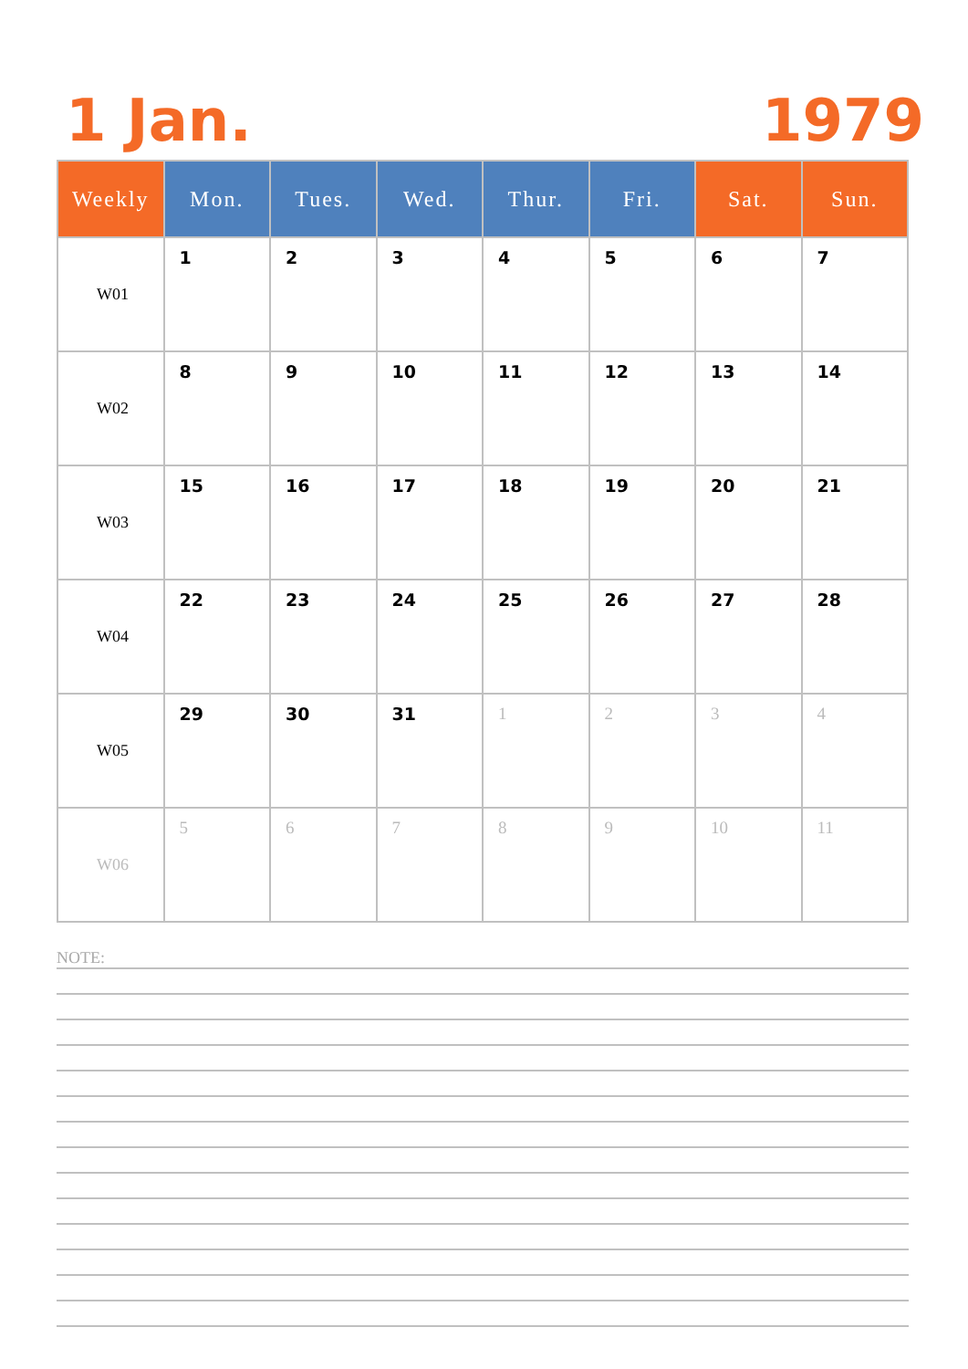1 Jan. 1979
| Weekly | Mon. | Tues. | Wed. | Thur. | Fri. | Sat. | Sun. |
| --- | --- | --- | --- | --- | --- | --- | --- |
| W01 | 1 | 2 | 3 | 4 | 5 | 6 | 7 |
| W02 | 8 | 9 | 10 | 11 | 12 | 13 | 14 |
| W03 | 15 | 16 | 17 | 18 | 19 | 20 | 21 |
| W04 | 22 | 23 | 24 | 25 | 26 | 27 | 28 |
| W05 | 29 | 30 | 31 | 1 | 2 | 3 | 4 |
| W06 | 5 | 6 | 7 | 8 | 9 | 10 | 11 |
NOTE: